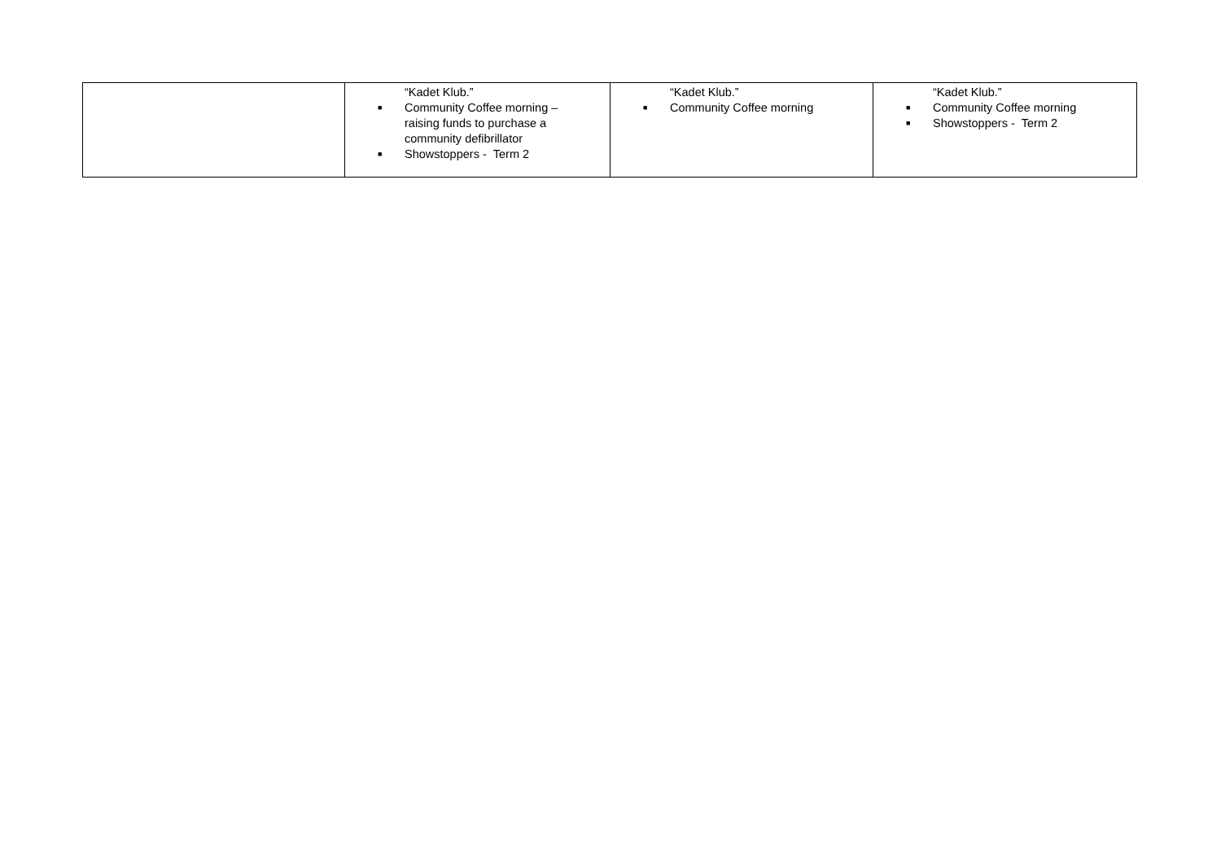| | “Kadet Klub.” ■ Community Coffee morning – raising funds to purchase a community defibrillator ■ Showstoppers - Term 2 | “Kadet Klub.” ■ Community Coffee morning | “Kadet Klub.” ■ Community Coffee morning ■ Showstoppers - Term 2 |